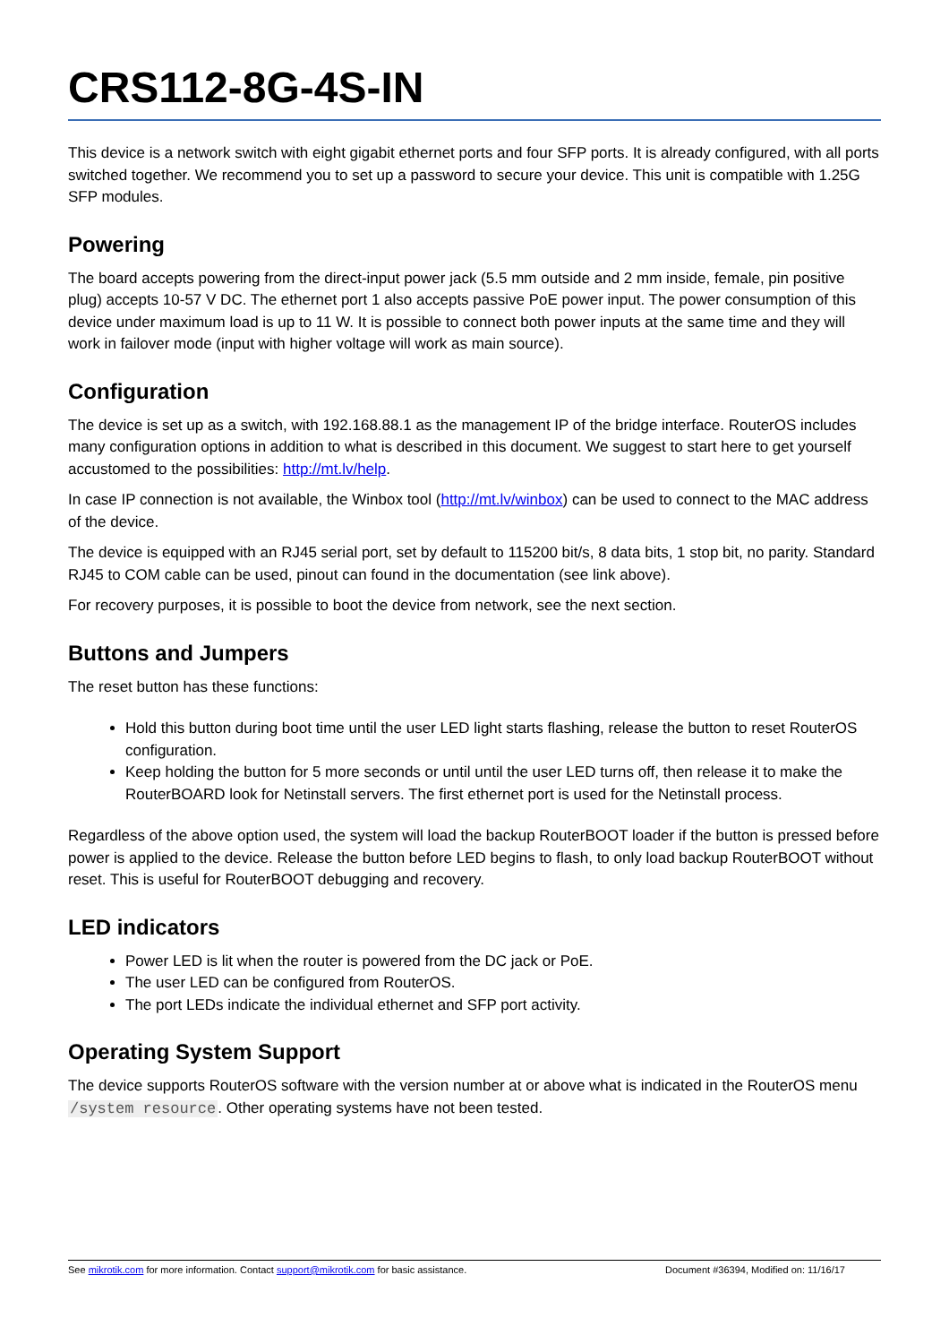CRS112-8G-4S-IN
This device is a network switch with eight gigabit ethernet ports and four SFP ports. It is already configured, with all ports switched together. We recommend you to set up a password to secure your device. This unit is compatible with 1.25G SFP modules.
Powering
The board accepts powering from the direct-input power jack (5.5 mm outside and 2 mm inside, female, pin positive plug) accepts 10-57 V DC. The ethernet port 1 also accepts passive PoE power input. The power consumption of this device under maximum load is up to 11 W. It is possible to connect both power inputs at the same time and they will work in failover mode (input with higher voltage will work as main source).
Configuration
The device is set up as a switch, with 192.168.88.1 as the management IP of the bridge interface. RouterOS includes many configuration options in addition to what is described in this document. We suggest to start here to get yourself accustomed to the possibilities: http://mt.lv/help.
In case IP connection is not available, the Winbox tool (http://mt.lv/winbox) can be used to connect to the MAC address of the device.
The device is equipped with an RJ45 serial port, set by default to 115200 bit/s, 8 data bits, 1 stop bit, no parity. Standard RJ45 to COM cable can be used, pinout can found in the documentation (see link above).
For recovery purposes, it is possible to boot the device from network, see the next section.
Buttons and Jumpers
The reset button has these functions:
Hold this button during boot time until the user LED light starts flashing, release the button to reset RouterOS configuration.
Keep holding the button for 5 more seconds or until until the user LED turns off, then release it to make the RouterBOARD look for Netinstall servers. The first ethernet port is used for the Netinstall process.
Regardless of the above option used, the system will load the backup RouterBOOT loader if the button is pressed before power is applied to the device. Release the button before LED begins to flash, to only load backup RouterBOOT without reset. This is useful for RouterBOOT debugging and recovery.
LED indicators
Power LED is lit when the router is powered from the DC jack or PoE.
The user LED can be configured from RouterOS.
The port LEDs indicate the individual ethernet and SFP port activity.
Operating System Support
The device supports RouterOS software with the version number at or above what is indicated in the RouterOS menu /system resource. Other operating systems have not been tested.
See mikrotik.com for more information. Contact support@mikrotik.com for basic assistance. Document #36394, Modified on: 11/16/17